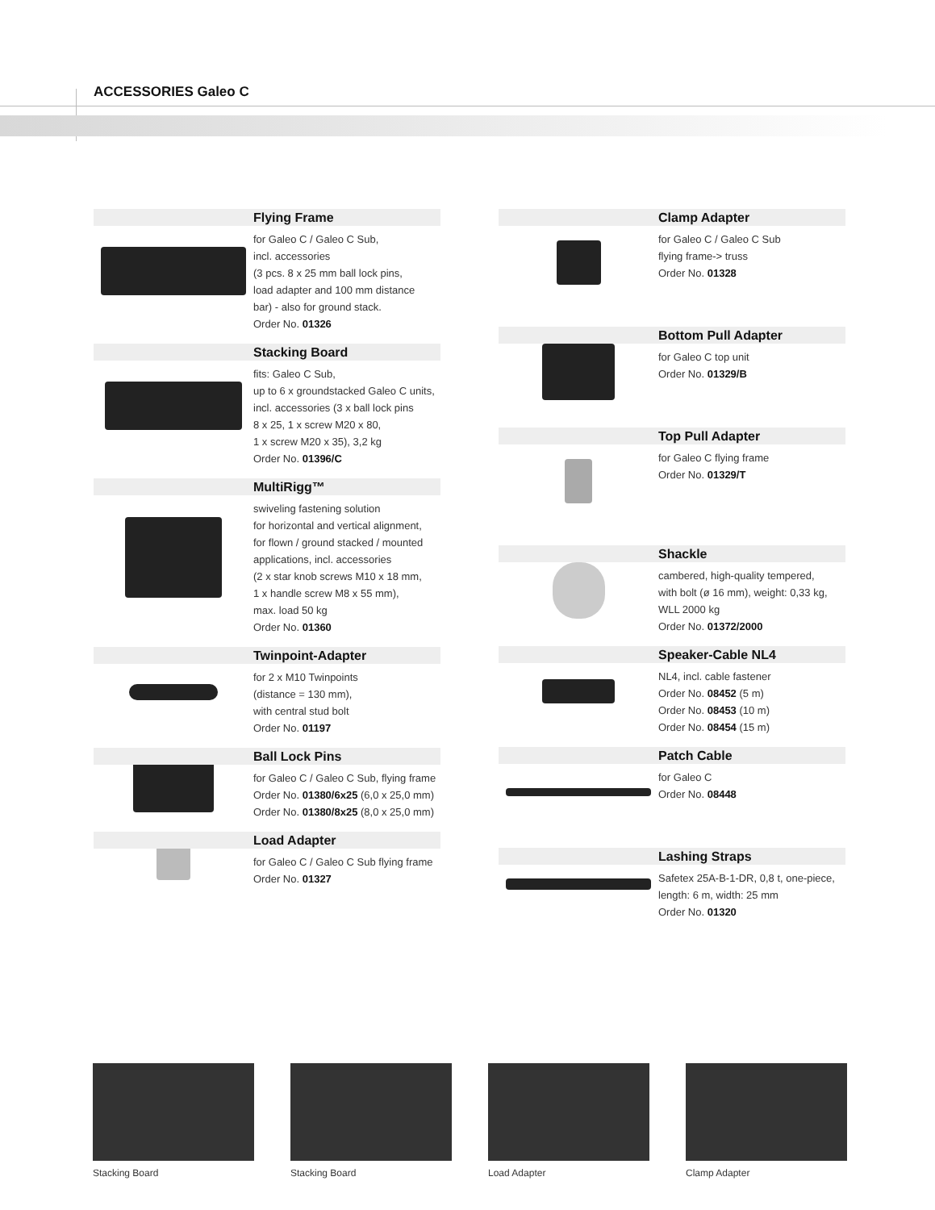ACCESSORIES Galeo C
Flying Frame
for Galeo C / Galeo C Sub,
incl. accessories
(3 pcs. 8 x 25 mm ball lock pins,
load adapter and 100 mm distance
bar) - also for ground stack.
Order No. 01326
Stacking Board
fits: Galeo C Sub,
up to 6 x groundstacked Galeo C units,
incl. accessories (3 x ball lock pins
8 x 25, 1 x screw M20 x 80,
1 x screw M20 x 35), 3,2 kg
Order No. 01396/C
MultiRigg™
swiveling fastening solution
for horizontal and vertical alignment,
for flown / ground stacked / mounted
applications, incl. accessories
(2 x star knob screws M10 x 18 mm,
1 x handle screw M8 x 55 mm),
max. load 50 kg
Order No. 01360
Twinpoint-Adapter
for 2 x M10 Twinpoints
(distance = 130 mm),
with central stud bolt
Order No. 01197
Ball Lock Pins
for Galeo C / Galeo C Sub, flying frame
Order No. 01380/6x25 (6,0 x 25,0 mm)
Order No. 01380/8x25 (8,0 x 25,0 mm)
Load Adapter
for Galeo C / Galeo C Sub flying frame
Order No. 01327
Clamp Adapter
for Galeo C / Galeo C Sub
flying frame-> truss
Order No. 01328
Bottom Pull Adapter
for Galeo C top unit
Order No. 01329/B
Top Pull Adapter
for Galeo C flying frame
Order No. 01329/T
Shackle
cambered, high-quality tempered,
with bolt (ø 16 mm), weight: 0,33 kg,
WLL 2000 kg
Order No. 01372/2000
Speaker-Cable NL4
NL4, incl. cable fastener
Order No. 08452 (5 m)
Order No. 08453 (10 m)
Order No. 08454 (15 m)
Patch Cable
for Galeo C
Order No. 08448
Lashing Straps
Safetex 25A-B-1-DR, 0,8 t, one-piece,
length: 6 m, width: 25 mm
Order No. 01320
Stacking Board Stacking Board Load Adapter Clamp Adapter